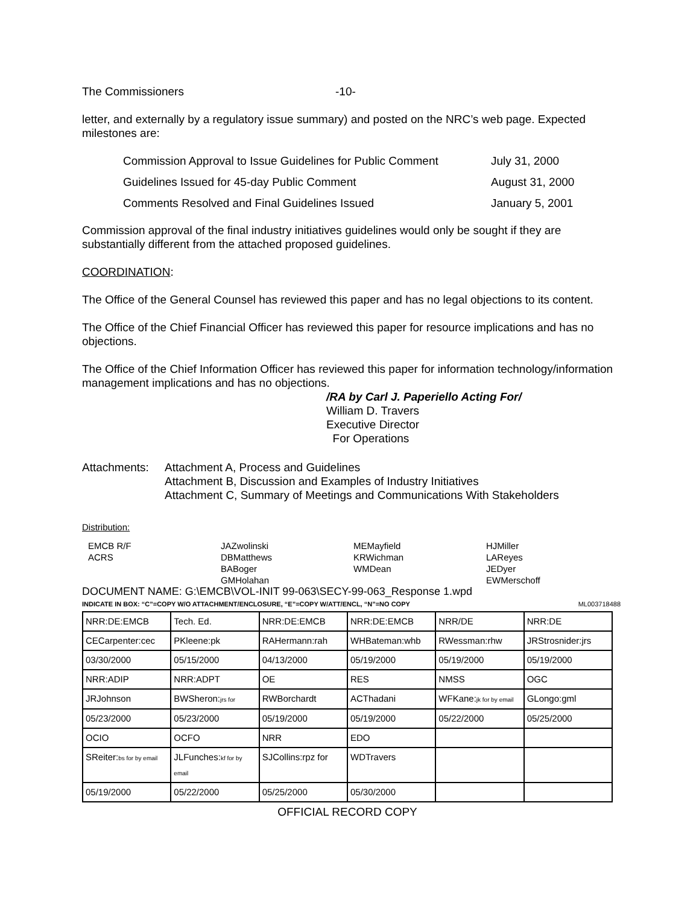The Commissioners -10-
letter, and externally by a regulatory issue summary) and posted on the NRC’s web page. Expected milestones are:
| Commission Approval to Issue Guidelines for Public Comment | July 31, 2000 |
| Guidelines Issued for 45-day Public Comment | August 31, 2000 |
| Comments Resolved and Final Guidelines Issued | January 5, 2001 |
Commission approval of the final industry initiatives guidelines would only be sought if they are substantially different from the attached proposed guidelines.
COORDINATION:
The Office of the General Counsel has reviewed this paper and has no legal objections to its content.
The Office of the Chief Financial Officer has reviewed this paper for resource implications and has no objections.
The Office of the Chief Information Officer has reviewed this paper for information technology/information management implications and has no objections.
/RA by Carl J. Paperiello Acting For/
William D. Travers
Executive Director
For Operations
Attachments: Attachment A, Process and Guidelines
Attachment B, Discussion and Examples of Industry Initiatives
Attachment C, Summary of Meetings and Communications With Stakeholders
Distribution:
EMCB R/F
ACRS
JAZwolinski
DBMatthews
BABoger
GMHolahan
MEMayfield
KRWichman
WMDean
HJMiller
LAReyes
JEDyer
EWMerschoff
DOCUMENT NAME: G:\EMCB\VOL-INIT 99-063\SECY-99-063_Response 1.wpd
INDICATE IN BOX: “C”=COPY W/O ATTACHMENT/ENCLOSURE, “E”=COPY W/ATT/ENCL, “N”=NO COPY ML003718488
| NRR:DE:EMCB | Tech. Ed. | NRR:DE:EMCB | NRR:DE:EMCB | NRR/DE | NRR:DE |
| CECarpenter:cec | PKleene:pk | RAHermann:rah | WHBateman:whb | RWessman:rhw | JRStrosnider:jrs |
| 03/30/2000 | 05/15/2000 | 04/13/2000 | 05/19/2000 | 05/19/2000 | 05/19/2000 |
| NRR:ADIP | NRR:ADPT | OE | RES | NMSS | OGC |
| JRJohnson | BWSheron: jrs for | RWBorchardt | ACThadani | WFKane: jk for by email | GLongo:gml |
| 05/23/2000 | 05/23/2000 | 05/19/2000 | 05/19/2000 | 05/22/2000 | 05/25/2000 |
| OCIO | OCFO | NRR | EDO | | |
| SReiter: bs for by email | JLFunches: kf for by email | SJCollins:rpz for | WDTravers | | |
| 05/19/2000 | 05/22/2000 | 05/25/2000 | 05/30/2000 | | |
OFFICIAL RECORD COPY